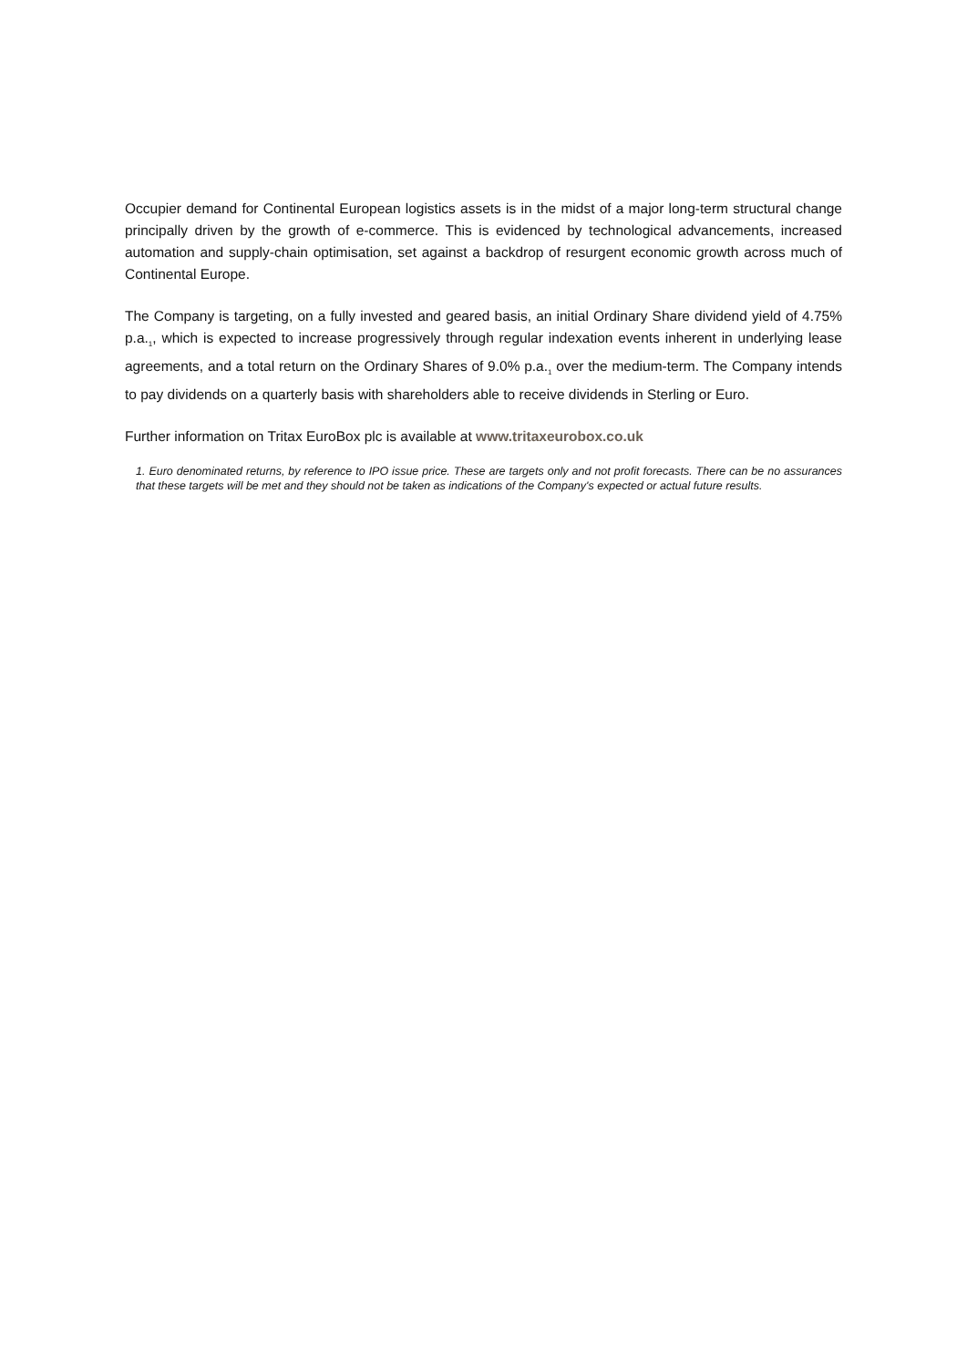Occupier demand for Continental European logistics assets is in the midst of a major long-term structural change principally driven by the growth of e-commerce. This is evidenced by technological advancements, increased automation and supply-chain optimisation, set against a backdrop of resurgent economic growth across much of Continental Europe.
The Company is targeting, on a fully invested and geared basis, an initial Ordinary Share dividend yield of 4.75% p.a.<sub>1</sub>, which is expected to increase progressively through regular indexation events inherent in underlying lease agreements, and a total return on the Ordinary Shares of 9.0% p.a.<sub>1</sub> over the medium-term. The Company intends to pay dividends on a quarterly basis with shareholders able to receive dividends in Sterling or Euro.
Further information on Tritax EuroBox plc is available at www.tritaxeurobox.co.uk
1. Euro denominated returns, by reference to IPO issue price. These are targets only and not profit forecasts. There can be no assurances that these targets will be met and they should not be taken as indications of the Company's expected or actual future results.